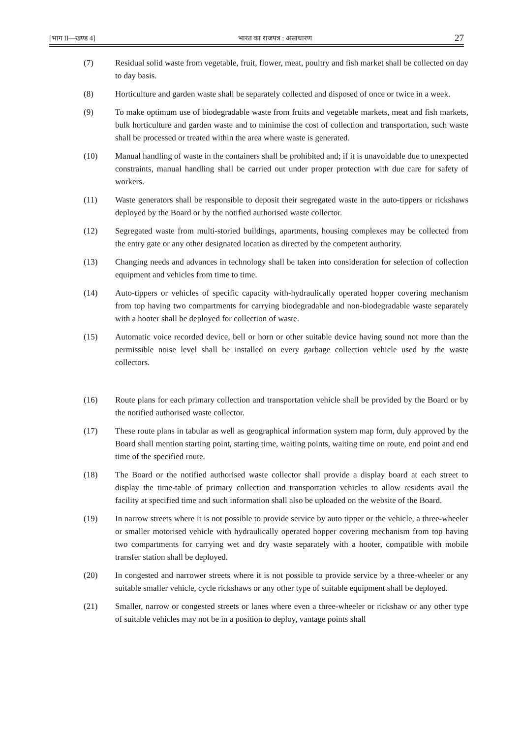[भाग II—खण्ड 4] भारत का राजपत्र : असाधारण 27
(7) Residual solid waste from vegetable, fruit, flower, meat, poultry and fish market shall be collected on day to day basis.
(8) Horticulture and garden waste shall be separately collected and disposed of once or twice in a week.
(9) To make optimum use of biodegradable waste from fruits and vegetable markets, meat and fish markets, bulk horticulture and garden waste and to minimise the cost of collection and transportation, such waste shall be processed or treated within the area where waste is generated.
(10) Manual handling of waste in the containers shall be prohibited and; if it is unavoidable due to unexpected constraints, manual handling shall be carried out under proper protection with due care for safety of workers.
(11) Waste generators shall be responsible to deposit their segregated waste in the auto-tippers or rickshaws deployed by the Board or by the notified authorised waste collector.
(12) Segregated waste from multi-storied buildings, apartments, housing complexes may be collected from the entry gate or any other designated location as directed by the competent authority.
(13) Changing needs and advances in technology shall be taken into consideration for selection of collection equipment and vehicles from time to time.
(14) Auto-tippers or vehicles of specific capacity with-hydraulically operated hopper covering mechanism from top having two compartments for carrying biodegradable and non-biodegradable waste separately with a hooter shall be deployed for collection of waste.
(15) Automatic voice recorded device, bell or horn or other suitable device having sound not more than the permissible noise level shall be installed on every garbage collection vehicle used by the waste collectors.
(16) Route plans for each primary collection and transportation vehicle shall be provided by the Board or by the notified authorised waste collector.
(17) These route plans in tabular as well as geographical information system map form, duly approved by the Board shall mention starting point, starting time, waiting points, waiting time on route, end point and end time of the specified route.
(18) The Board or the notified authorised waste collector shall provide a display board at each street to display the time-table of primary collection and transportation vehicles to allow residents avail the facility at specified time and such information shall also be uploaded on the website of the Board.
(19) In narrow streets where it is not possible to provide service by auto tipper or the vehicle, a three-wheeler or smaller motorised vehicle with hydraulically operated hopper covering mechanism from top having two compartments for carrying wet and dry waste separately with a hooter, compatible with mobile transfer station shall be deployed.
(20) In congested and narrower streets where it is not possible to provide service by a three-wheeler or any suitable smaller vehicle, cycle rickshaws or any other type of suitable equipment shall be deployed.
(21) Smaller, narrow or congested streets or lanes where even a three-wheeler or rickshaw or any other type of suitable vehicles may not be in a position to deploy, vantage points shall